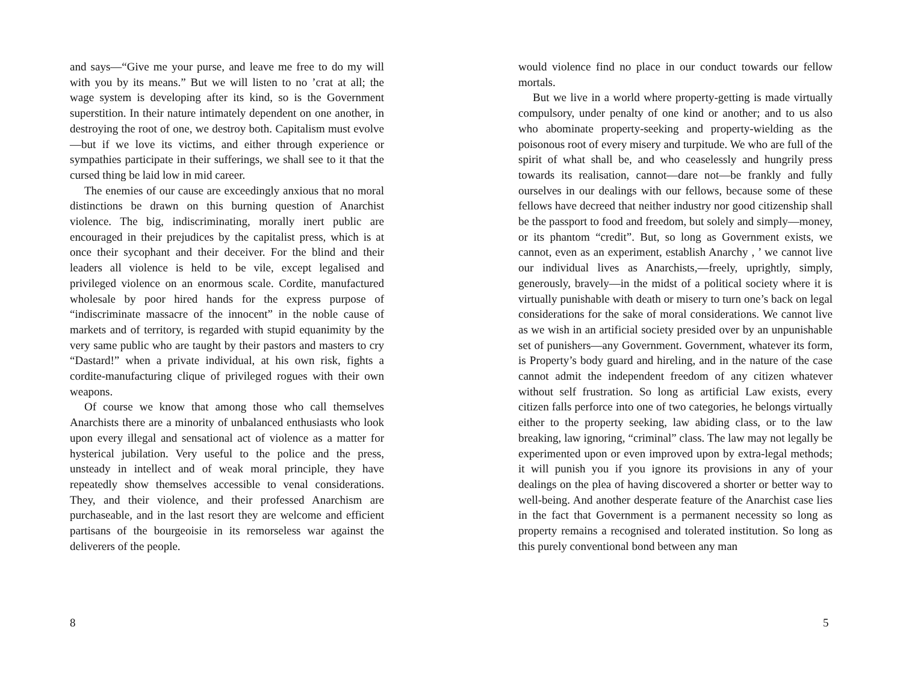and says—“Give me your purse, and leave me free to do my will with you by its means.” But we will listen to no ’crat at all; the wage system is developing after its kind, so is the Government superstition. In their nature intimately dependent on one another, in destroying the root of one, we destroy both. Capitalism must evolve—but if we love its victims, and either through experience or sympathies participate in their sufferings, we shall see to it that the cursed thing be laid low in mid career.
The enemies of our cause are exceedingly anxious that no moral distinctions be drawn on this burning question of Anarchist violence. The big, indiscriminating, morally inert public are encouraged in their prejudices by the capitalist press, which is at once their sycophant and their deceiver. For the blind and their leaders all violence is held to be vile, except legalised and privileged violence on an enormous scale. Cordite, manufactured wholesale by poor hired hands for the express purpose of “indiscriminate massacre of the innocent” in the noble cause of markets and of territory, is regarded with stupid equanimity by the very same public who are taught by their pastors and masters to cry “Dastard!” when a private individual, at his own risk, fights a cordite-manufacturing clique of privileged rogues with their own weapons.
Of course we know that among those who call themselves Anarchists there are a minority of unbalanced enthusiasts who look upon every illegal and sensational act of violence as a matter for hysterical jubilation. Very useful to the police and the press, unsteady in intellect and of weak moral principle, they have repeatedly show themselves accessible to venal considerations. They, and their violence, and their professed Anarchism are purchaseable, and in the last resort they are welcome and efficient partisans of the bourgeoisie in its remorseless war against the deliverers of the people.
8
would violence find no place in our conduct towards our fellow mortals.
But we live in a world where property-getting is made virtually compulsory, under penalty of one kind or another; and to us also who abominate property-seeking and property-wielding as the poisonous root of every misery and turpitude. We who are full of the spirit of what shall be, and who ceaselessly and hungrily press towards its realisation, cannot—dare not—be frankly and fully ourselves in our dealings with our fellows, because some of these fellows have decreed that neither industry nor good citizenship shall be the passport to food and freedom, but solely and simply—money, or its phantom “credit”. But, so long as Government exists, we cannot, even as an experiment, establish Anarchy , ’ we cannot live our individual lives as Anarchists,—freely, uprightly, simply, generously, bravely—in the midst of a political society where it is virtually punishable with death or misery to turn one’s back on legal considerations for the sake of moral considerations. We cannot live as we wish in an artificial society presided over by an unpunishable set of punishers—any Government. Government, whatever its form, is Property’s body guard and hireling, and in the nature of the case cannot admit the independent freedom of any citizen whatever without self frustration. So long as artificial Law exists, every citizen falls perforce into one of two categories, he belongs virtually either to the property seeking, law abiding class, or to the law breaking, law ignoring, “criminal” class. The law may not legally be experimented upon or even improved upon by extra-legal methods; it will punish you if you ignore its provisions in any of your dealings on the plea of having discovered a shorter or better way to well-being. And another desperate feature of the Anarchist case lies in the fact that Government is a permanent necessity so long as property remains a recognised and tolerated institution. So long as this purely conventional bond between any man
5